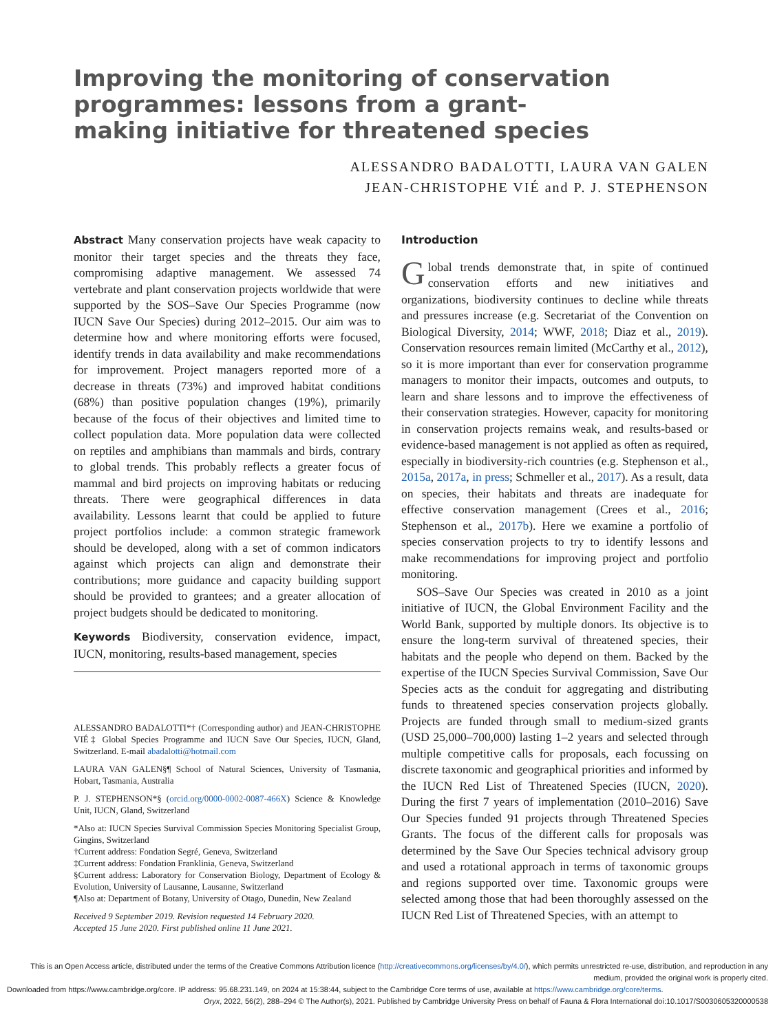Improving the monitoring of conservation programmes: lessons from a grant-making initiative for threatened species
ALESSANDRO BADALOTTI, LAURA VAN GALEN
JEAN-CHRISTOPHE VIÉ and P. J. STEPHENSON
Abstract Many conservation projects have weak capacity to monitor their target species and the threats they face, compromising adaptive management. We assessed 74 vertebrate and plant conservation projects worldwide that were supported by the SOS–Save Our Species Programme (now IUCN Save Our Species) during 2012–2015. Our aim was to determine how and where monitoring efforts were focused, identify trends in data availability and make recommendations for improvement. Project managers reported more of a decrease in threats (73%) and improved habitat conditions (68%) than positive population changes (19%), primarily because of the focus of their objectives and limited time to collect population data. More population data were collected on reptiles and amphibians than mammals and birds, contrary to global trends. This probably reflects a greater focus of mammal and bird projects on improving habitats or reducing threats. There were geographical differences in data availability. Lessons learnt that could be applied to future project portfolios include: a common strategic framework should be developed, along with a set of common indicators against which projects can align and demonstrate their contributions; more guidance and capacity building support should be provided to grantees; and a greater allocation of project budgets should be dedicated to monitoring.
Keywords Biodiversity, conservation evidence, impact, IUCN, monitoring, results-based management, species
ALESSANDRO BADALOTTI*† (Corresponding author) and JEAN-CHRISTOPHE VIÉ‡ Global Species Programme and IUCN Save Our Species, IUCN, Gland, Switzerland. E-mail abadalotti@hotmail.com
LAURA VAN GALEN§¶ School of Natural Sciences, University of Tasmania, Hobart, Tasmania, Australia
P. J. STEPHENSON*§ (orcid.org/0000-0002-0087-466X) Science & Knowledge Unit, IUCN, Gland, Switzerland
*Also at: IUCN Species Survival Commission Species Monitoring Specialist Group, Gingins, Switzerland
†Current address: Fondation Segré, Geneva, Switzerland
‡Current address: Fondation Franklinia, Geneva, Switzerland
§Current address: Laboratory for Conservation Biology, Department of Ecology & Evolution, University of Lausanne, Lausanne, Switzerland
¶Also at: Department of Botany, University of Otago, Dunedin, New Zealand
Received 9 September 2019. Revision requested 14 February 2020.
Accepted 15 June 2020. First published online 11 June 2021.
Introduction
Global trends demonstrate that, in spite of continued conservation efforts and new initiatives and organizations, biodiversity continues to decline while threats and pressures increase (e.g. Secretariat of the Convention on Biological Diversity, 2014; WWF, 2018; Diaz et al., 2019). Conservation resources remain limited (McCarthy et al., 2012), so it is more important than ever for conservation programme managers to monitor their impacts, outcomes and outputs, to learn and share lessons and to improve the effectiveness of their conservation strategies. However, capacity for monitoring in conservation projects remains weak, and results-based or evidence-based management is not applied as often as required, especially in biodiversity-rich countries (e.g. Stephenson et al., 2015a, 2017a, in press; Schmeller et al., 2017). As a result, data on species, their habitats and threats are inadequate for effective conservation management (Crees et al., 2016; Stephenson et al., 2017b). Here we examine a portfolio of species conservation projects to try to identify lessons and make recommendations for improving project and portfolio monitoring.
SOS–Save Our Species was created in 2010 as a joint initiative of IUCN, the Global Environment Facility and the World Bank, supported by multiple donors. Its objective is to ensure the long-term survival of threatened species, their habitats and the people who depend on them. Backed by the expertise of the IUCN Species Survival Commission, Save Our Species acts as the conduit for aggregating and distributing funds to threatened species conservation projects globally. Projects are funded through small to medium-sized grants (USD 25,000–700,000) lasting 1–2 years and selected through multiple competitive calls for proposals, each focussing on discrete taxonomic and geographical priorities and informed by the IUCN Red List of Threatened Species (IUCN, 2020). During the first 7 years of implementation (2010–2016) Save Our Species funded 91 projects through Threatened Species Grants. The focus of the different calls for proposals was determined by the Save Our Species technical advisory group and used a rotational approach in terms of taxonomic groups and regions supported over time. Taxonomic groups were selected among those that had been thoroughly assessed on the IUCN Red List of Threatened Species, with an attempt to
This is an Open Access article, distributed under the terms of the Creative Commons Attribution licence (http://creativecommons.org/licenses/by/4.0/), which permits unrestricted re-use, distribution, and reproduction in any medium, provided the original work is properly cited.
Downloaded from https://www.cambridge.org/core. IP address: 95.68.231.149, on 2024 at 15:38:44, subject to the Cambridge Core terms of use, available at https://www.cambridge.org/core/terms.
Oryx, 2022, 56(2), 288–294 © The Author(s), 2021. Published by Cambridge University Press on behalf of Fauna & Flora International doi:10.1017/S0030605320000538